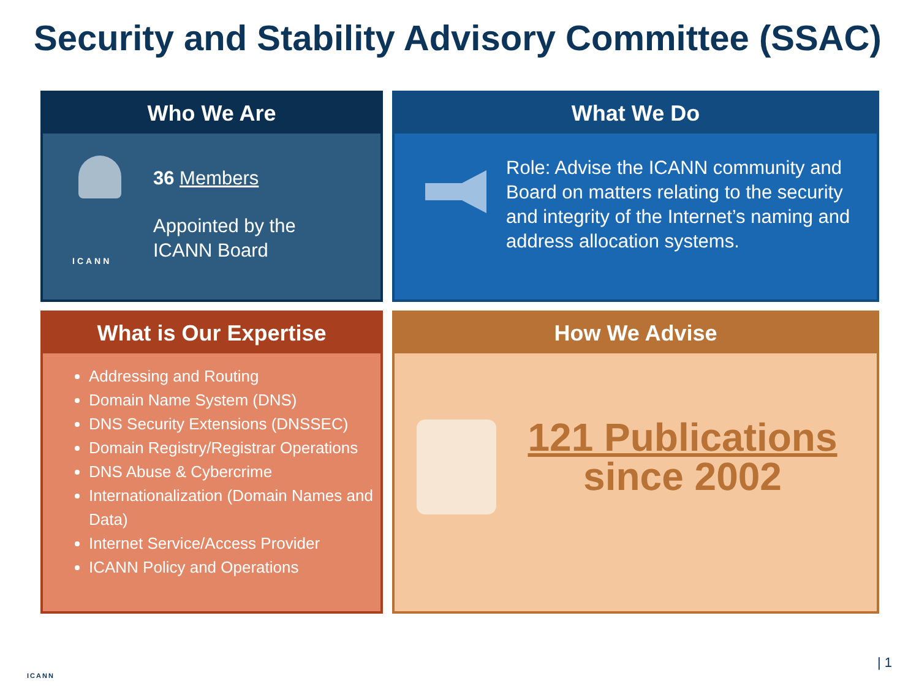Security and Stability Advisory Committee (SSAC)
Who We Are
36 Members
Appointed by the
ICANN Board
ICANN
What We Do
Role: Advise the ICANN community and Board on matters relating to the security and integrity of the Internet’s naming and address allocation systems.
What is Our Expertise
Addressing and Routing
Domain Name System (DNS)
DNS Security Extensions (DNSSEC)
Domain Registry/Registrar Operations
DNS Abuse & Cybercrime
Internationalization (Domain Names and Data)
Internet Service/Access Provider
ICANN Policy and Operations
How We Advise
121 Publications
since 2002
ICANN
| 1